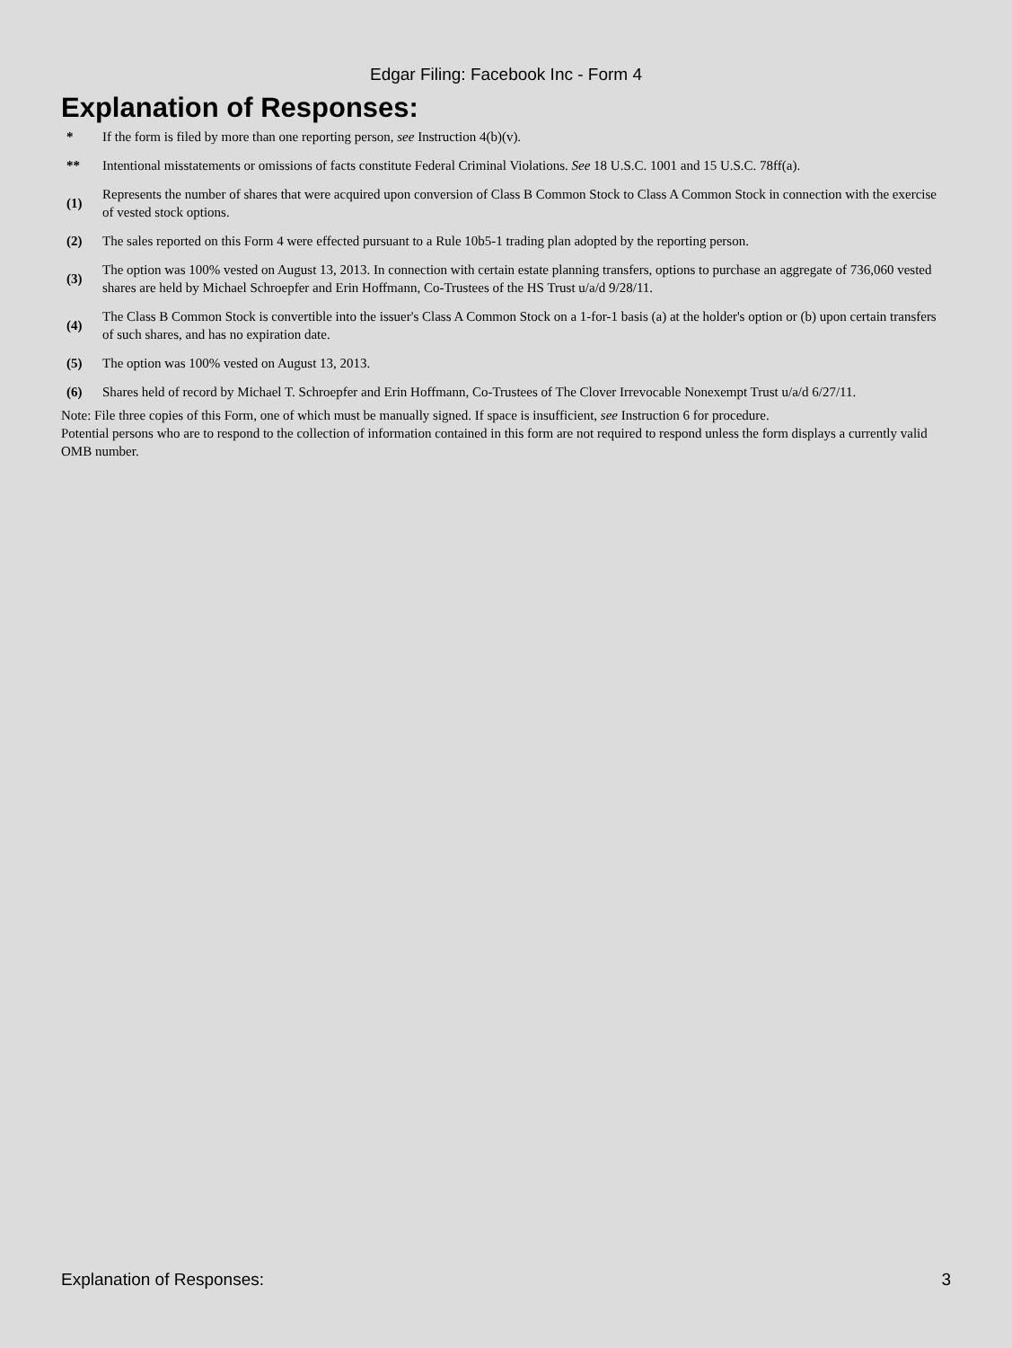Edgar Filing: Facebook Inc - Form 4
Explanation of Responses:
| * | If the form is filed by more than one reporting person, see Instruction 4(b)(v). |
| ** | Intentional misstatements or omissions of facts constitute Federal Criminal Violations. See 18 U.S.C. 1001 and 15 U.S.C. 78ff(a). |
| (1) | Represents the number of shares that were acquired upon conversion of Class B Common Stock to Class A Common Stock in connection with the exercise of vested stock options. |
| (2) | The sales reported on this Form 4 were effected pursuant to a Rule 10b5-1 trading plan adopted by the reporting person. |
| (3) | The option was 100% vested on August 13, 2013. In connection with certain estate planning transfers, options to purchase an aggregate of 736,060 vested shares are held by Michael Schroepfer and Erin Hoffmann, Co-Trustees of the HS Trust u/a/d 9/28/11. |
| (4) | The Class B Common Stock is convertible into the issuer's Class A Common Stock on a 1-for-1 basis (a) at the holder's option or (b) upon certain transfers of such shares, and has no expiration date. |
| (5) | The option was 100% vested on August 13, 2013. |
| (6) | Shares held of record by Michael T. Schroepfer and Erin Hoffmann, Co-Trustees of The Clover Irrevocable Nonexempt Trust u/a/d 6/27/11. |
Note: File three copies of this Form, one of which must be manually signed. If space is insufficient, see Instruction 6 for procedure.
Potential persons who are to respond to the collection of information contained in this form are not required to respond unless the form displays a currently valid OMB number.
Explanation of Responses: 3